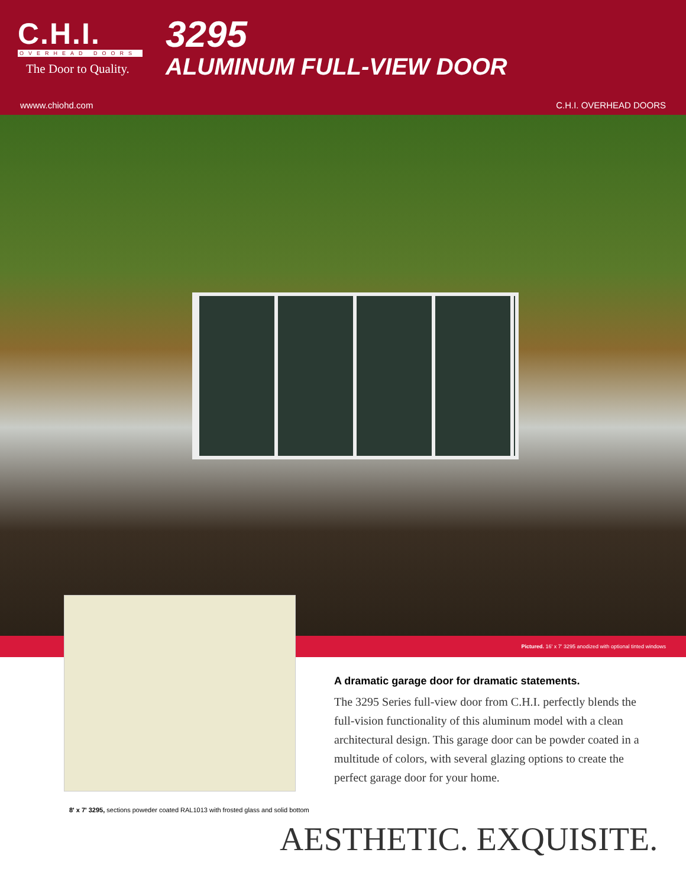C.H.I.
OVERHEAD DOORS
The Door to Quality.
3295
ALUMINUM FULL-VIEW DOOR
wwww.chiohd.com C.H.I. OVERHEAD DOORS
Pictured. 16' x 7' 3295 anodized with optional tinted windows
8' x 7' 3295, sections poweder coated RAL1013 with frosted glass and solid bottom
A dramatic garage door for dramatic statements.
The 3295 Series full-view door from C.H.I. perfectly blends the full-vision functionality of this aluminum model with a clean architectural design. This garage door can be powder coated in a multitude of colors, with several glazing options to create the perfect garage door for your home.
AESTHETIC. EXQUISITE.